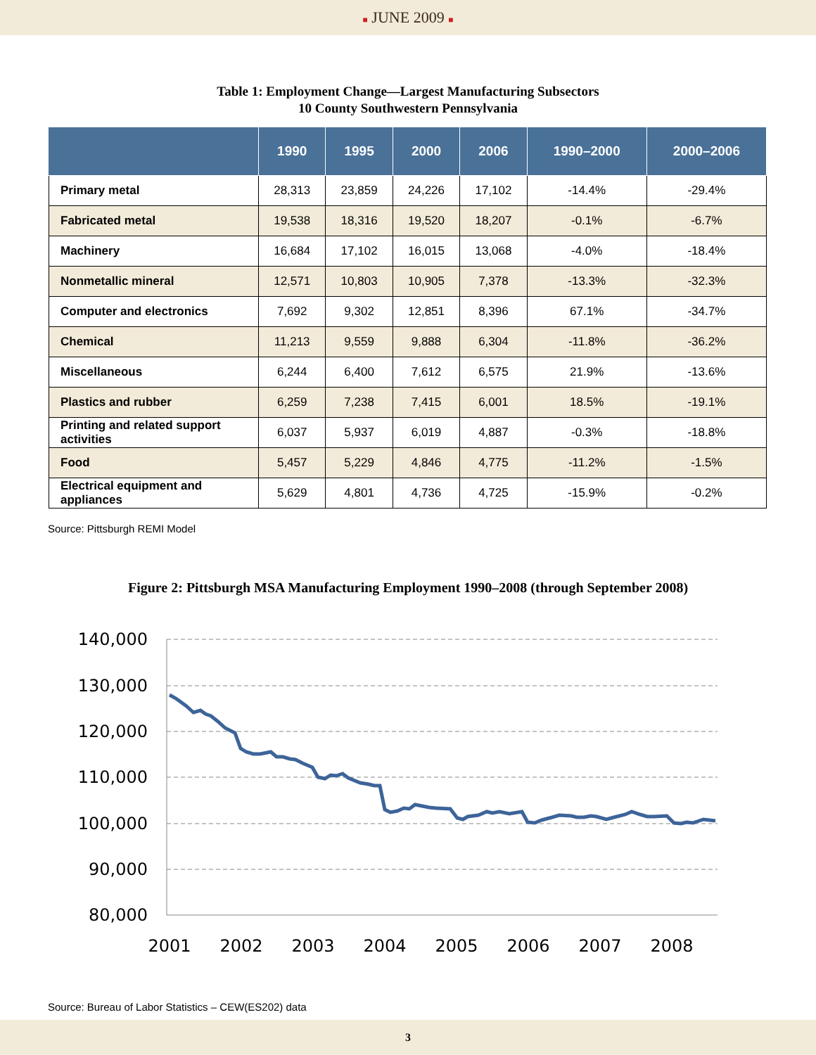■ JUNE 2009 ■
Table 1: Employment Change—Largest Manufacturing Subsectors
10 County Southwestern Pennsylvania
| | 1990 | 1995 | 2000 | 2006 | 1990–2000 | 2000–2006 |
| --- | --- | --- | --- | --- | --- | --- |
| Primary metal | 28,313 | 23,859 | 24,226 | 17,102 | -14.4% | -29.4% |
| Fabricated metal | 19,538 | 18,316 | 19,520 | 18,207 | -0.1% | -6.7% |
| Machinery | 16,684 | 17,102 | 16,015 | 13,068 | -4.0% | -18.4% |
| Nonmetallic mineral | 12,571 | 10,803 | 10,905 | 7,378 | -13.3% | -32.3% |
| Computer and electronics | 7,692 | 9,302 | 12,851 | 8,396 | 67.1% | -34.7% |
| Chemical | 11,213 | 9,559 | 9,888 | 6,304 | -11.8% | -36.2% |
| Miscellaneous | 6,244 | 6,400 | 7,612 | 6,575 | 21.9% | -13.6% |
| Plastics and rubber | 6,259 | 7,238 | 7,415 | 6,001 | 18.5% | -19.1% |
| Printing and related support activities | 6,037 | 5,937 | 6,019 | 4,887 | -0.3% | -18.8% |
| Food | 5,457 | 5,229 | 4,846 | 4,775 | -11.2% | -1.5% |
| Electrical equipment and appliances | 5,629 | 4,801 | 4,736 | 4,725 | -15.9% | -0.2% |
Source: Pittsburgh REMI Model
Figure 2: Pittsburgh MSA Manufacturing Employment 1990–2008 (through September 2008)
140,000
130,000
120,000
110,000
100,000
90,000
80,000
2001
2002
2003
2004
2005
2006
2007
2008
Source: Bureau of Labor Statistics – CEW(ES202) data
3